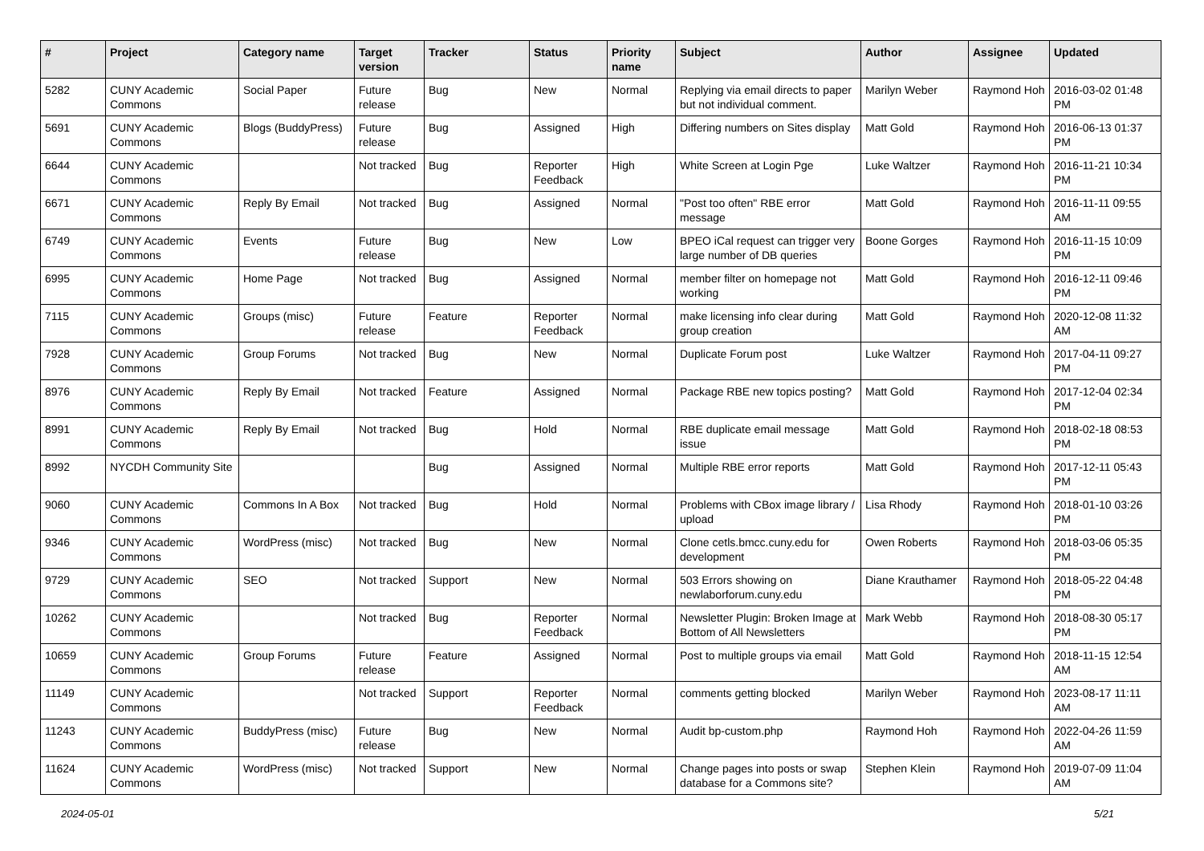| # | Project | Category name | Target version | Tracker | Status | Priority name | Subject | Author | Assignee | Updated |
| --- | --- | --- | --- | --- | --- | --- | --- | --- | --- | --- |
| 5282 | CUNY Academic Commons | Social Paper | Future release | Bug | New | Normal | Replying via email directs to paper but not individual comment. | Marilyn Weber | Raymond Hoh | 2016-03-02 01:48 PM |
| 5691 | CUNY Academic Commons | Blogs (BuddyPress) | Future release | Bug | Assigned | High | Differing numbers on Sites display | Matt Gold | Raymond Hoh | 2016-06-13 01:37 PM |
| 6644 | CUNY Academic Commons | | Not tracked | Bug | Reporter Feedback | High | White Screen at Login Pge | Luke Waltzer | Raymond Hoh | 2016-11-21 10:34 PM |
| 6671 | CUNY Academic Commons | Reply By Email | Not tracked | Bug | Assigned | Normal | "Post too often" RBE error message | Matt Gold | Raymond Hoh | 2016-11-11 09:55 AM |
| 6749 | CUNY Academic Commons | Events | Future release | Bug | New | Low | BPEO iCal request can trigger very large number of DB queries | Boone Gorges | Raymond Hoh | 2016-11-15 10:09 PM |
| 6995 | CUNY Academic Commons | Home Page | Not tracked | Bug | Assigned | Normal | member filter on homepage not working | Matt Gold | Raymond Hoh | 2016-12-11 09:46 PM |
| 7115 | CUNY Academic Commons | Groups (misc) | Future release | Feature | Reporter Feedback | Normal | make licensing info clear during group creation | Matt Gold | Raymond Hoh | 2020-12-08 11:32 AM |
| 7928 | CUNY Academic Commons | Group Forums | Not tracked | Bug | New | Normal | Duplicate Forum post | Luke Waltzer | Raymond Hoh | 2017-04-11 09:27 PM |
| 8976 | CUNY Academic Commons | Reply By Email | Not tracked | Feature | Assigned | Normal | Package RBE new topics posting? | Matt Gold | Raymond Hoh | 2017-12-04 02:34 PM |
| 8991 | CUNY Academic Commons | Reply By Email | Not tracked | Bug | Hold | Normal | RBE duplicate email message issue | Matt Gold | Raymond Hoh | 2018-02-18 08:53 PM |
| 8992 | NYCDH Community Site | | | Bug | Assigned | Normal | Multiple RBE error reports | Matt Gold | Raymond Hoh | 2017-12-11 05:43 PM |
| 9060 | CUNY Academic Commons | Commons In A Box | Not tracked | Bug | Hold | Normal | Problems with CBox image library / upload | Lisa Rhody | Raymond Hoh | 2018-01-10 03:26 PM |
| 9346 | CUNY Academic Commons | WordPress (misc) | Not tracked | Bug | New | Normal | Clone cetls.bmcc.cuny.edu for development | Owen Roberts | Raymond Hoh | 2018-03-06 05:35 PM |
| 9729 | CUNY Academic Commons | SEO | Not tracked | Support | New | Normal | 503 Errors showing on newlaborforum.cuny.edu | Diane Krauthamer | Raymond Hoh | 2018-05-22 04:48 PM |
| 10262 | CUNY Academic Commons | | Not tracked | Bug | Reporter Feedback | Normal | Newsletter Plugin: Broken Image at Bottom of All Newsletters | Mark Webb | Raymond Hoh | 2018-08-30 05:17 PM |
| 10659 | CUNY Academic Commons | Group Forums | Future release | Feature | Assigned | Normal | Post to multiple groups via email | Matt Gold | Raymond Hoh | 2018-11-15 12:54 AM |
| 11149 | CUNY Academic Commons | | Not tracked | Support | Reporter Feedback | Normal | comments getting blocked | Marilyn Weber | Raymond Hoh | 2023-08-17 11:11 AM |
| 11243 | CUNY Academic Commons | BuddyPress (misc) | Future release | Bug | New | Normal | Audit bp-custom.php | Raymond Hoh | Raymond Hoh | 2022-04-26 11:59 AM |
| 11624 | CUNY Academic Commons | WordPress (misc) | Not tracked | Support | New | Normal | Change pages into posts or swap database for a Commons site? | Stephen Klein | Raymond Hoh | 2019-07-09 11:04 AM |
2024-05-01 5/21